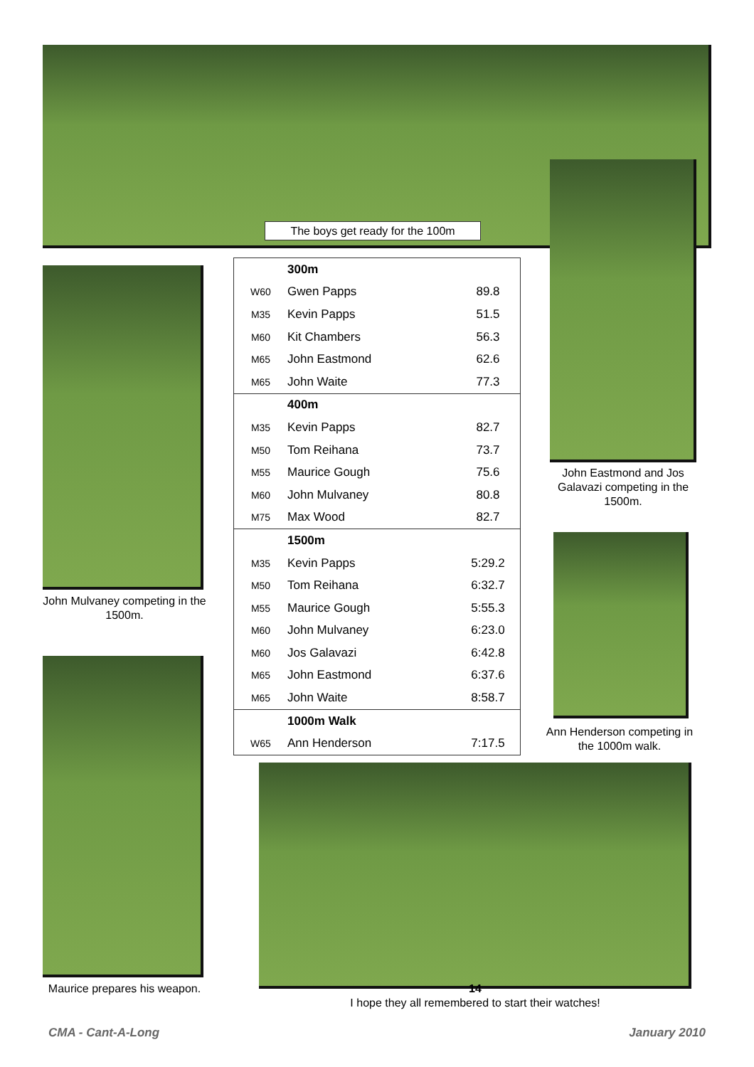The boys get ready for the 100m
John Mulvaney competing in the 1500m.
Maurice prepares his weapon.
| | 300m | |
| W60 | Gwen Papps | 89.8 |
| M35 | Kevin Papps | 51.5 |
| M60 | Kit Chambers | 56.3 |
| M65 | John Eastmond | 62.6 |
| M65 | John Waite | 77.3 |
| | 400m | |
| M35 | Kevin Papps | 82.7 |
| M50 | Tom Reihana | 73.7 |
| M55 | Maurice Gough | 75.6 |
| M60 | John Mulvaney | 80.8 |
| M75 | Max Wood | 82.7 |
| | 1500m | |
| M35 | Kevin Papps | 5:29.2 |
| M50 | Tom Reihana | 6:32.7 |
| M55 | Maurice Gough | 5:55.3 |
| M60 | John Mulvaney | 6:23.0 |
| M60 | Jos Galavazi | 6:42.8 |
| M65 | John Eastmond | 6:37.6 |
| M65 | John Waite | 8:58.7 |
| | 1000m Walk | |
| W65 | Ann Henderson | 7:17.5 |
John Eastmond and Jos Galavazi competing in the 1500m.
Ann Henderson competing in the 1000m walk.
14
I hope they all remembered to start their watches!
CMA - Cant-A-Long January 2010